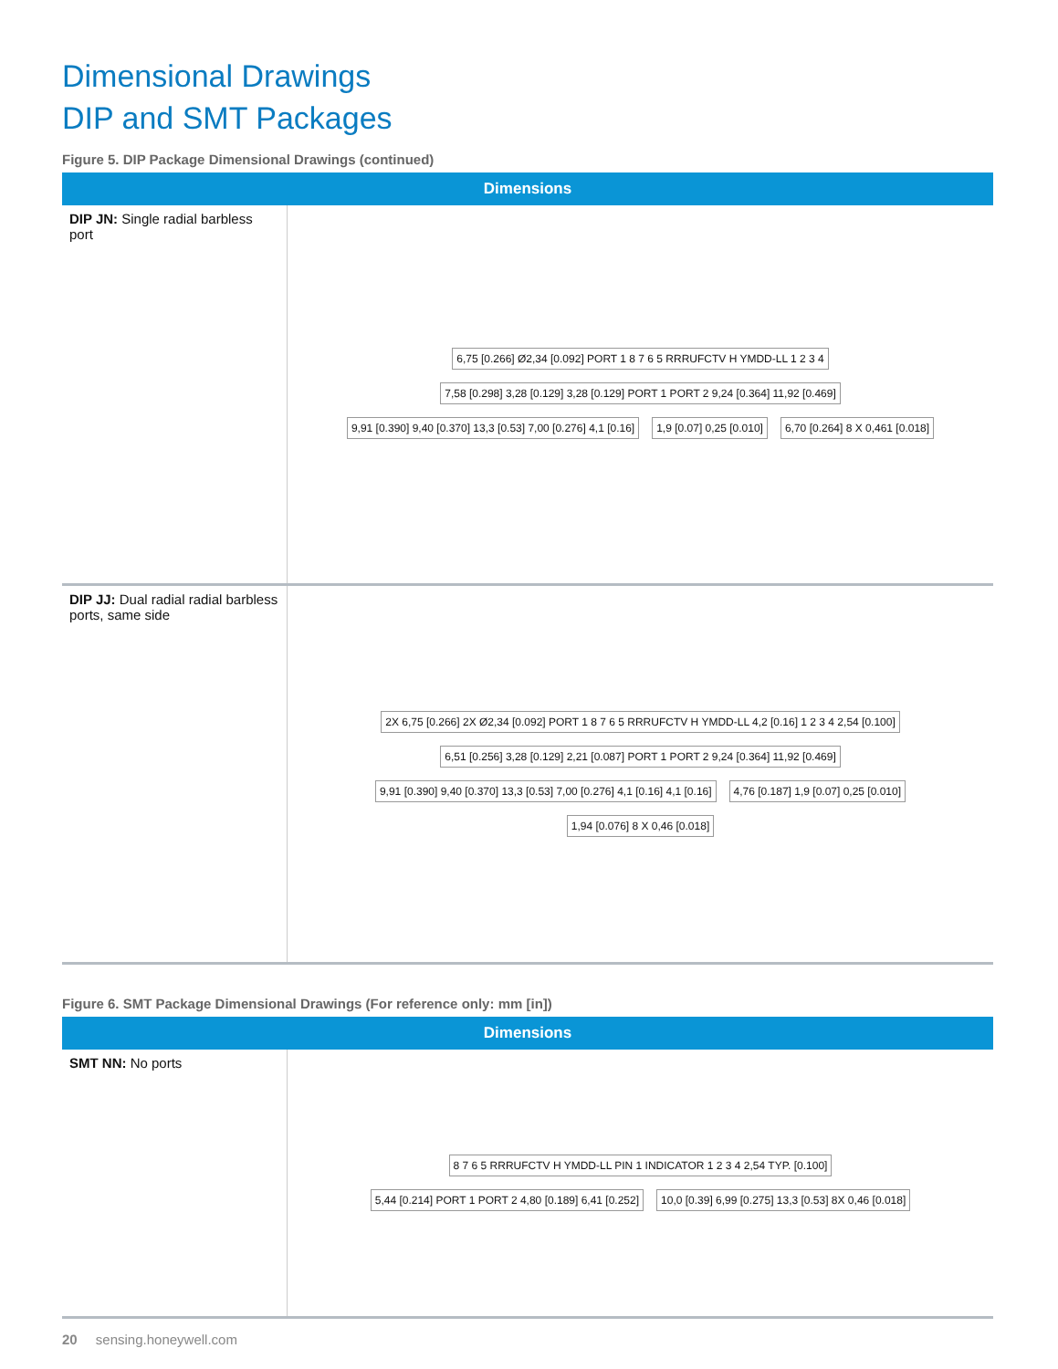Dimensional Drawings
DIP and SMT Packages
Figure 5. DIP Package Dimensional Drawings (continued)
| Dimensions | |
| --- | --- |
| DIP JN: Single radial barbless port | 6,75 [0.266] Ø2,34 [0.092] PORT 1 8 7 6 5 RRRUFCTV H YMDD-LL 1 2 3 4 7,58 [0.298] 3,28 [0.129] 3,28 [0.129] PORT 1 PORT 2 9,24 [0.364] 11,92 [0.469] 9,91 [0.390] 9,40 [0.370] 13,3 [0.53] 7,00 [0.276] 4,1 [0.16] 1,9 [0.07] 0,25 [0.010] 6,70 [0.264] 8 X 0,461 [0.018] |
| DIP JJ: Dual radial radial barbless ports, same side | 2X 6,75 [0.266] 2X Ø2,34 [0.092] PORT 1 8 7 6 5 RRRUFCTV H YMDD-LL 4,2 [0.16] 1 2 3 4 2,54 [0.100] 6,51 [0.256] 3,28 [0.129] 2,21 [0.087] PORT 1 PORT 2 9,24 [0.364] 11,92 [0.469] 9,91 [0.390] 9,40 [0.370] 13,3 [0.53] 7,00 [0.276] 4,1 [0.16] 4,1 [0.16] 4,76 [0.187] 1,9 [0.07] 0,25 [0.010] 1,94 [0.076] 8 X 0,46 [0.018] |
Figure 6. SMT Package Dimensional Drawings (For reference only: mm [in])
| Dimensions | |
| --- | --- |
| SMT NN: No ports | 8 7 6 5 RRRUFCTV H YMDD-LL PIN 1 INDICATOR 1 2 3 4 2,54 TYP. [0.100] 5,44 [0.214] PORT 1 PORT 2 4,80 [0.189] 6,41 [0.252] 10,0 [0.39] 6,99 [0.275] 13,3 [0.53] 8X 0,46 [0.018] |
20 sensing.honeywell.com